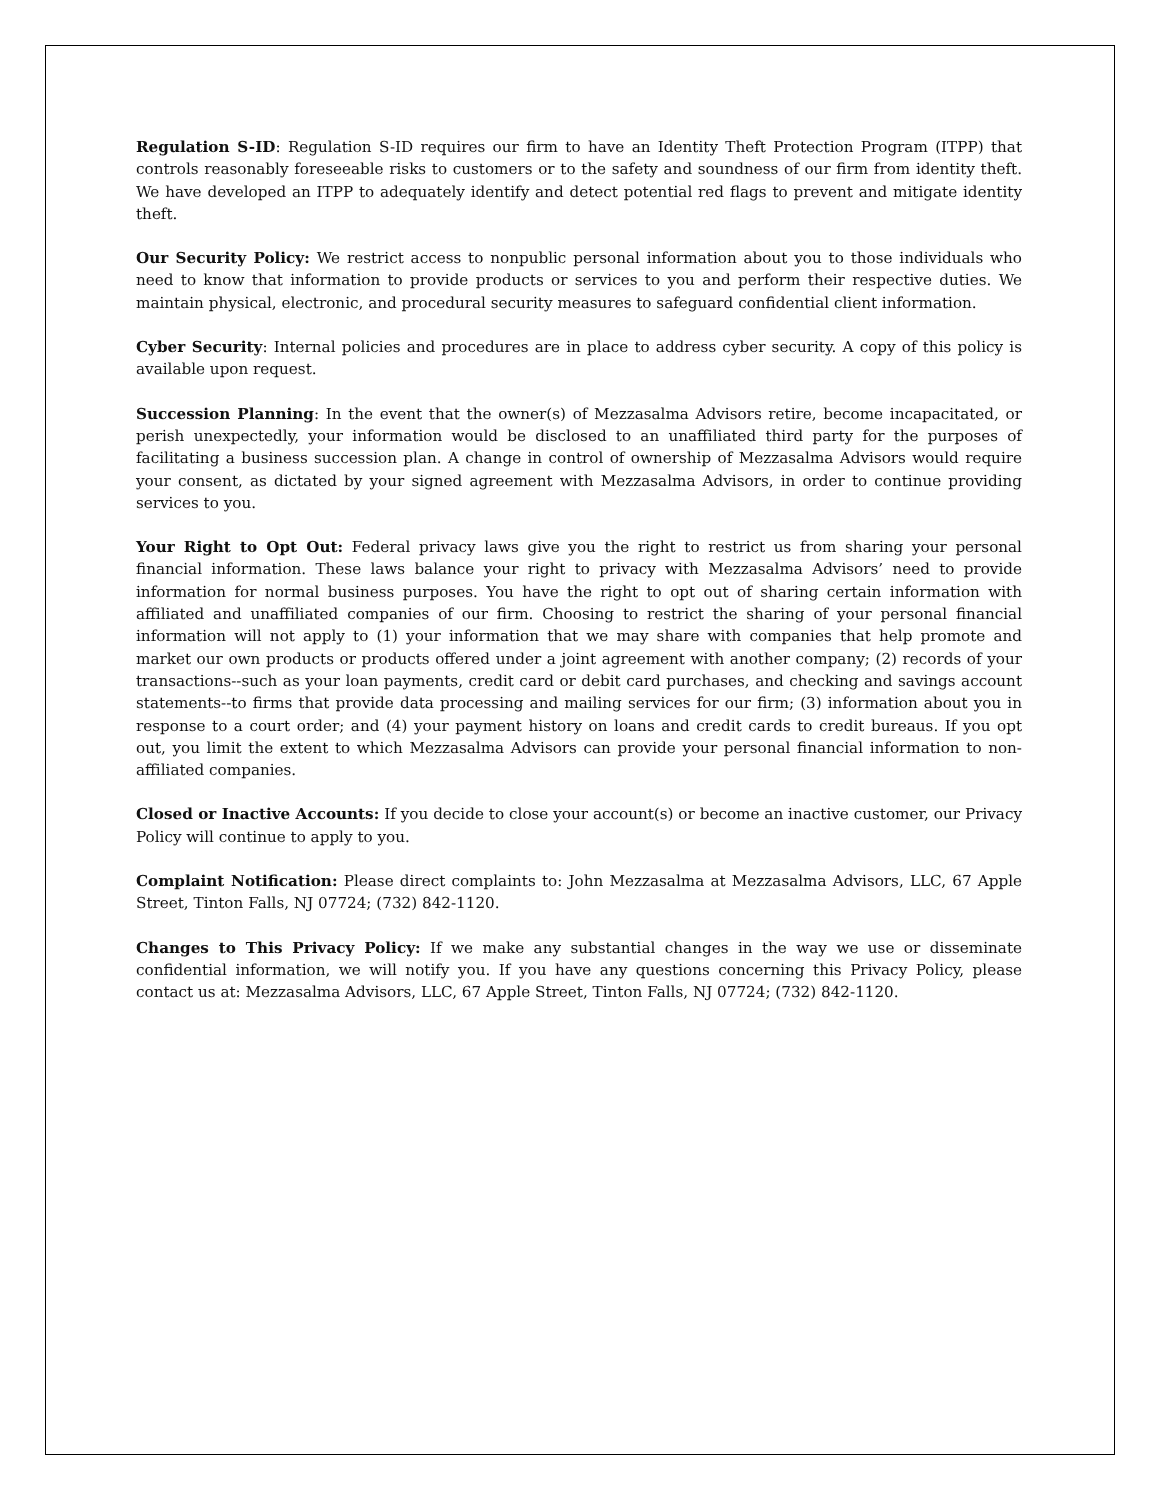Regulation S-ID: Regulation S-ID requires our firm to have an Identity Theft Protection Program (ITPP) that controls reasonably foreseeable risks to customers or to the safety and soundness of our firm from identity theft. We have developed an ITPP to adequately identify and detect potential red flags to prevent and mitigate identity theft.
Our Security Policy: We restrict access to nonpublic personal information about you to those individuals who need to know that information to provide products or services to you and perform their respective duties. We maintain physical, electronic, and procedural security measures to safeguard confidential client information.
Cyber Security: Internal policies and procedures are in place to address cyber security. A copy of this policy is available upon request.
Succession Planning: In the event that the owner(s) of Mezzasalma Advisors retire, become incapacitated, or perish unexpectedly, your information would be disclosed to an unaffiliated third party for the purposes of facilitating a business succession plan. A change in control of ownership of Mezzasalma Advisors would require your consent, as dictated by your signed agreement with Mezzasalma Advisors, in order to continue providing services to you.
Your Right to Opt Out: Federal privacy laws give you the right to restrict us from sharing your personal financial information. These laws balance your right to privacy with Mezzasalma Advisors’ need to provide information for normal business purposes. You have the right to opt out of sharing certain information with affiliated and unaffiliated companies of our firm. Choosing to restrict the sharing of your personal financial information will not apply to (1) your information that we may share with companies that help promote and market our own products or products offered under a joint agreement with another company; (2) records of your transactions--such as your loan payments, credit card or debit card purchases, and checking and savings account statements--to firms that provide data processing and mailing services for our firm; (3) information about you in response to a court order; and (4) your payment history on loans and credit cards to credit bureaus. If you opt out, you limit the extent to which Mezzasalma Advisors can provide your personal financial information to non-affiliated companies.
Closed or Inactive Accounts: If you decide to close your account(s) or become an inactive customer, our Privacy Policy will continue to apply to you.
Complaint Notification: Please direct complaints to: John Mezzasalma at Mezzasalma Advisors, LLC, 67 Apple Street, Tinton Falls, NJ 07724; (732) 842-1120.
Changes to This Privacy Policy: If we make any substantial changes in the way we use or disseminate confidential information, we will notify you. If you have any questions concerning this Privacy Policy, please contact us at: Mezzasalma Advisors, LLC, 67 Apple Street, Tinton Falls, NJ 07724; (732) 842-1120.